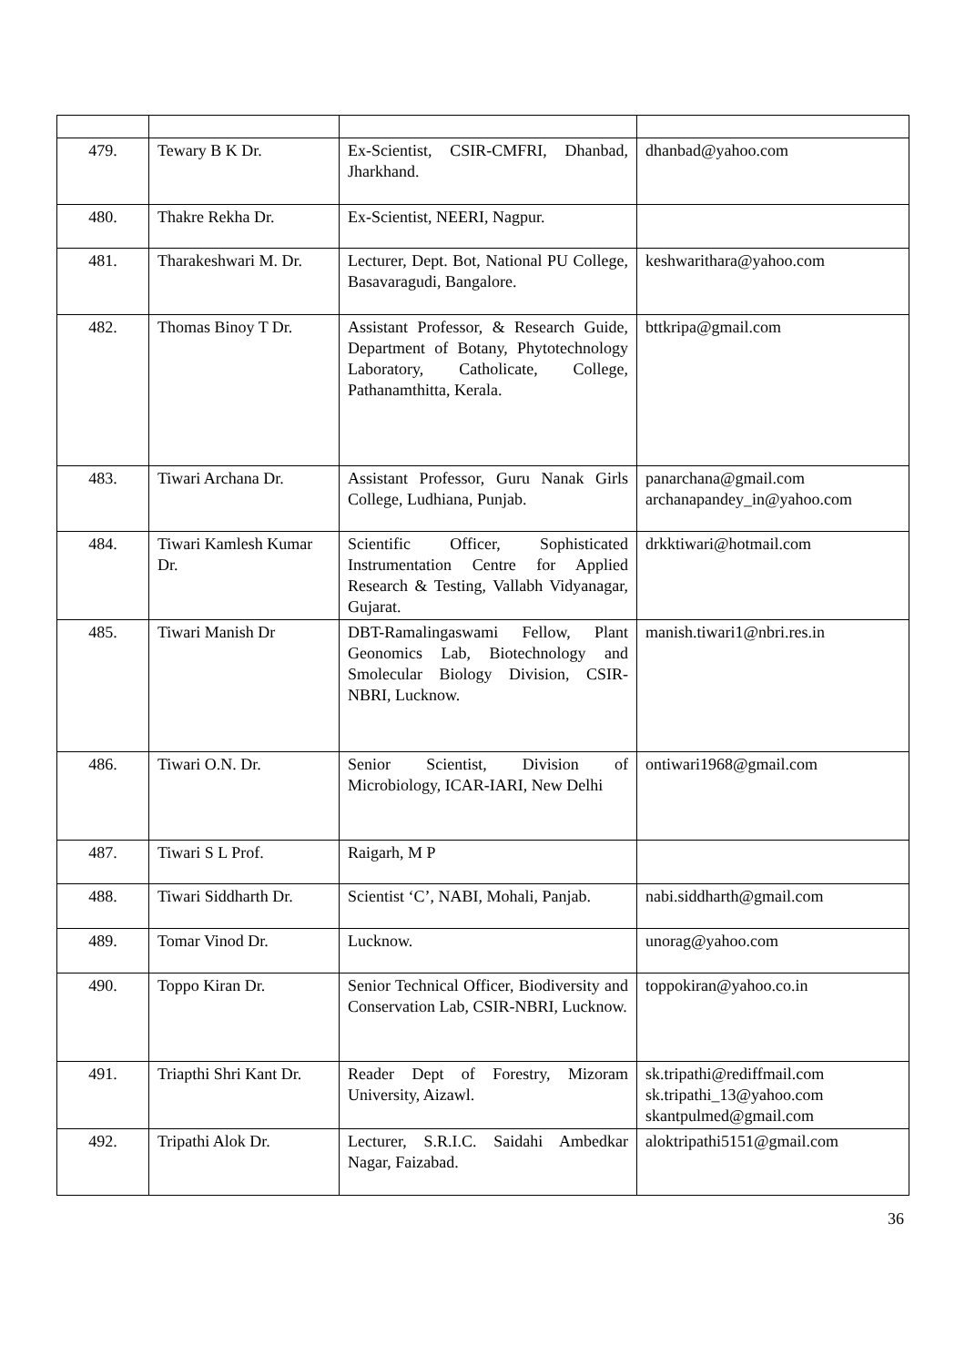| 479. | Tewary B K Dr. | Ex-Scientist, CSIR-CMFRI, Dhanbad, Jharkhand. | dhanbad@yahoo.com |
| 480. | Thakre Rekha Dr. | Ex-Scientist, NEERI, Nagpur. | |
| 481. | Tharakeshwari M. Dr. | Lecturer, Dept. Bot, National PU College, Basavaragudi, Bangalore. | keshwarithara@yahoo.com |
| 482. | Thomas Binoy T Dr. | Assistant Professor, & Research Guide, Department of Botany, Phytotechnology Laboratory, Catholicate, College, Pathanamthitta, Kerala. | bttkripa@gmail.com |
| 483. | Tiwari Archana Dr. | Assistant Professor, Guru Nanak Girls College, Ludhiana, Punjab. | panarchana@gmail.com archanapandey_in@yahoo.com |
| 484. | Tiwari Kamlesh Kumar Dr. | Scientific Officer, Sophisticated Instrumentation Centre for Applied Research & Testing, Vallabh Vidyanagar, Gujarat. | drkktiwari@hotmail.com |
| 485. | Tiwari Manish Dr | DBT-Ramalingaswami Fellow, Plant Geonomics Lab, Biotechnology and Smolecular Biology Division, CSIR-NBRI, Lucknow. | manish.tiwari1@nbri.res.in |
| 486. | Tiwari O.N. Dr. | Senior Scientist, Division of Microbiology, ICAR-IARI, New Delhi | ontiwari1968@gmail.com |
| 487. | Tiwari S L Prof. | Raigarh, M P | |
| 488. | Tiwari Siddharth Dr. | Scientist ‘C’, NABI, Mohali, Panjab. | nabi.siddharth@gmail.com |
| 489. | Tomar Vinod Dr. | Lucknow. | unorag@yahoo.com |
| 490. | Toppo Kiran Dr. | Senior Technical Officer, Biodiversity and Conservation Lab, CSIR-NBRI, Lucknow. | toppokiran@yahoo.co.in |
| 491. | Triapthi Shri Kant Dr. | Reader Dept of Forestry, Mizoram University, Aizawl. | sk.tripathi@rediffmail.com sk.tripathi_13@yahoo.com skantpulmed@gmail.com |
| 492. | Tripathi Alok Dr. | Lecturer, S.R.I.C. Saidahi Ambedkar Nagar, Faizabad. | aloktripathi5151@gmail.com |
36